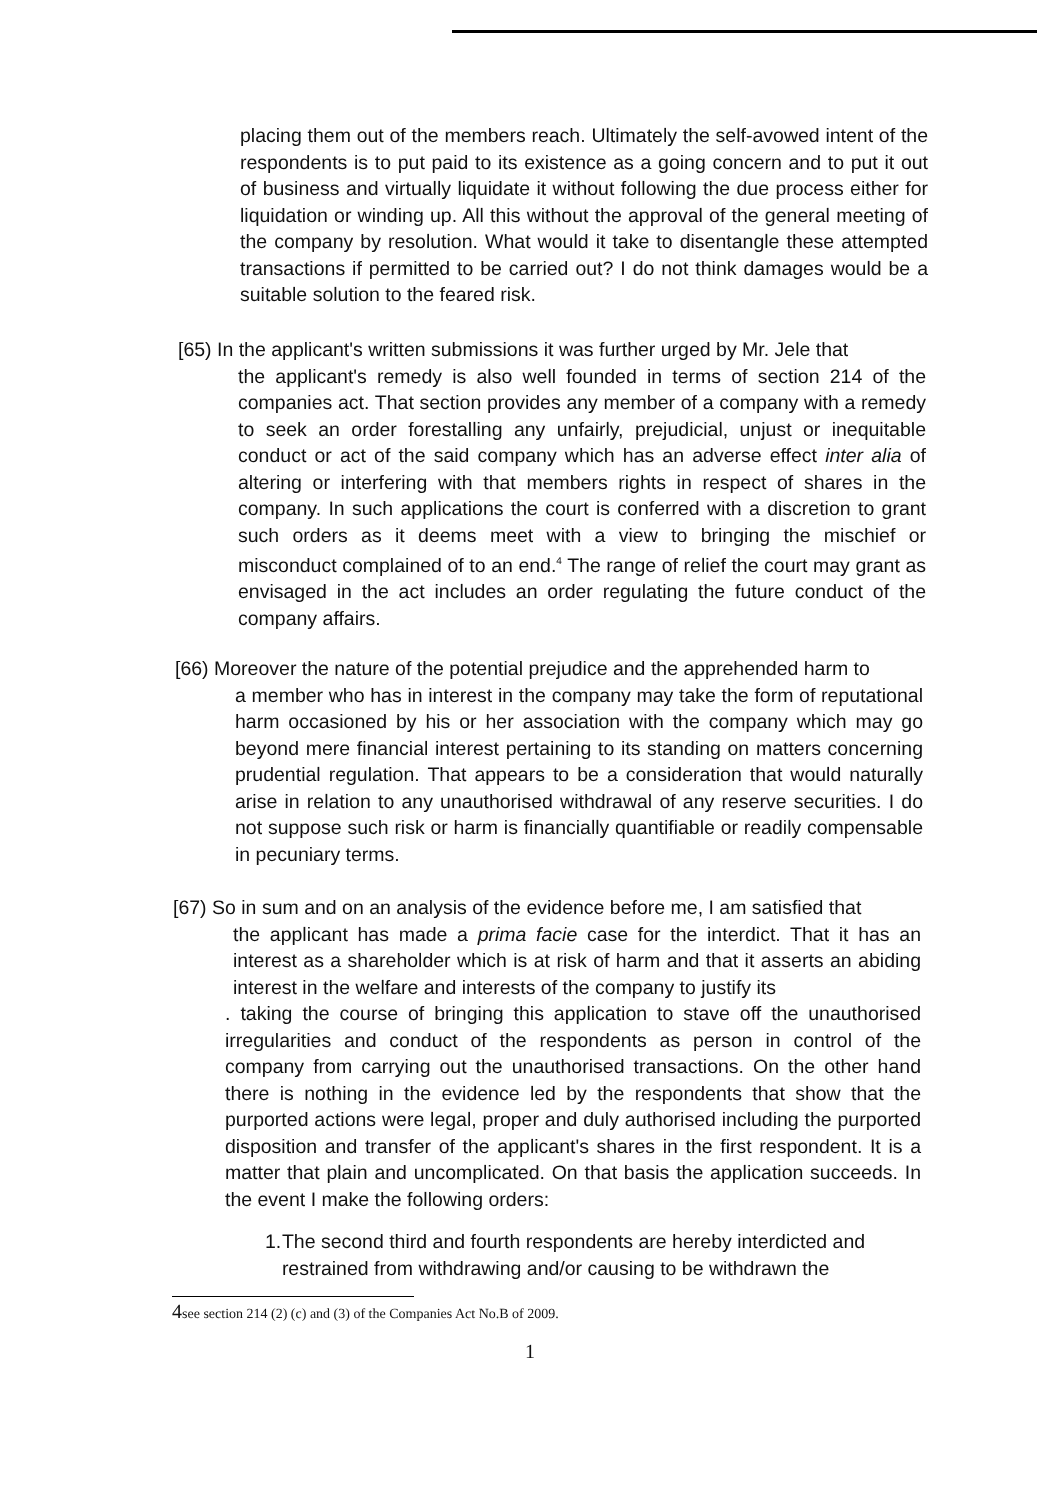placing them out of the members reach. Ultimately the self-avowed intent of the respondents is to put paid to its existence as a going concern and to put it out of business and virtually liquidate it without following the due process either for liquidation or winding up. All this without the approval of the general meeting of the company by resolution. What would it take to disentangle these attempted transactions if permitted to be carried out? I do not think damages would be a suitable solution to the feared risk.
[65) In the applicant's written submissions it was further urged by Mr. Jele that
the applicant's remedy is also well founded in terms of section 214 of the companies act. That section provides any member of a company with a remedy to seek an order forestalling any unfairly, prejudicial, unjust or inequitable conduct or act of the said company which has an adverse effect inter alia of altering or interfering with that members rights in respect of shares in the company. In such applications the court is conferred with a discretion to grant such orders as it deems meet with a view to bringing the mischief or misconduct complained of to an end.<sup>4</sup> The range of relief the court may grant as envisaged in the act includes an order regulating the future conduct of the company affairs.
[66) Moreover the nature of the potential prejudice and the apprehended harm to
a member who has in interest in the company may take the form of reputational harm occasioned by his or her association with the company which may go beyond mere financial interest pertaining to its standing on matters concerning prudential regulation. That appears to be a consideration that would naturally arise in relation to any unauthorised withdrawal of any reserve securities. I do not suppose such risk or harm is financially quantifiable or readily compensable in pecuniary terms.
[67) So in sum and on an analysis of the evidence before me, I am satisfied that
the applicant has made a prima facie case for the interdict. That it has an interest as a shareholder which is at risk of harm and that it asserts an abiding interest in the welfare and interests of the company to justify its
. taking the course of bringing this application to stave off the unauthorised irregularities and conduct of the respondents as person in control of the company from carrying out the unauthorised transactions. On the other hand there is nothing in the evidence led by the respondents that show that the purported actions were legal, proper and duly authorised including the purported disposition and transfer of the applicant's shares in the first respondent. It is a matter that plain and uncomplicated. On that basis the application succeeds. In the event I make the following orders:
1. The second third and fourth respondents are hereby interdicted and restrained from withdrawing and/or causing to be withdrawn the
4see section 214 (2) (c) and (3) of the Companies Act No.B of 2009.
1